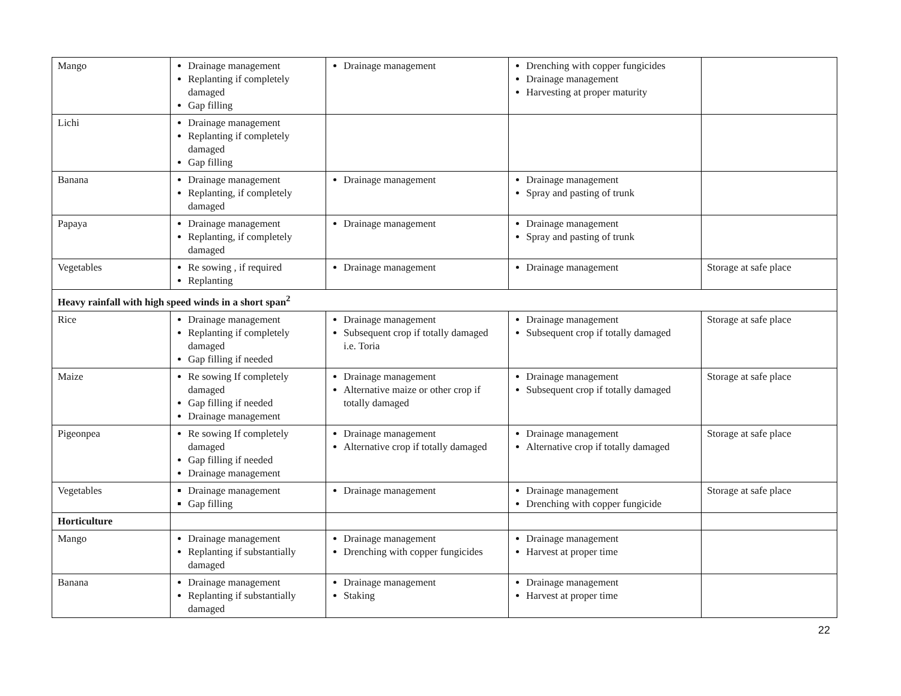| Mango | Drainage management Replanting if completely damaged Gap filling | Drainage management | Drenching with copper fungicides Drainage management Harvesting at proper maturity | |
| Lichi | Drainage management Replanting if completely damaged Gap filling | | | |
| Banana | Drainage management Replanting, if completely damaged | Drainage management | Drainage management Spray and pasting of trunk | |
| Papaya | Drainage management Replanting, if completely damaged | Drainage management | Drainage management Spray and pasting of trunk | |
| Vegetables | Re sowing , if required Replanting | Drainage management | Drainage management | Storage at safe place |
| Heavy rainfall with high speed winds in a short span<sup>2</sup> | | | | |
| Rice | Drainage management Replanting if completely damaged Gap filling if needed | Drainage management Subsequent crop if totally damaged i.e. Toria | Drainage management Subsequent crop if totally damaged | Storage at safe place |
| Maize | Re sowing If completely damaged Gap filling if needed Drainage management | Drainage management Alternative maize or other crop if totally damaged | Drainage management Subsequent crop if totally damaged | Storage at safe place |
| Pigeonpea | Re sowing If completely damaged Gap filling if needed Drainage management | Drainage management Alternative crop if totally damaged | Drainage management Alternative crop if totally damaged | Storage at safe place |
| Vegetables | Drainage management Gap filling | Drainage management | Drainage management Drenching with copper fungicide | Storage at safe place |
| Horticulture | | | | |
| Mango | Drainage management Replanting if substantially damaged | Drainage management Drenching with copper fungicides | Drainage management Harvest at proper time | |
| Banana | Drainage management Replanting if substantially damaged | Drainage management Staking | Drainage management Harvest at proper time | |
22